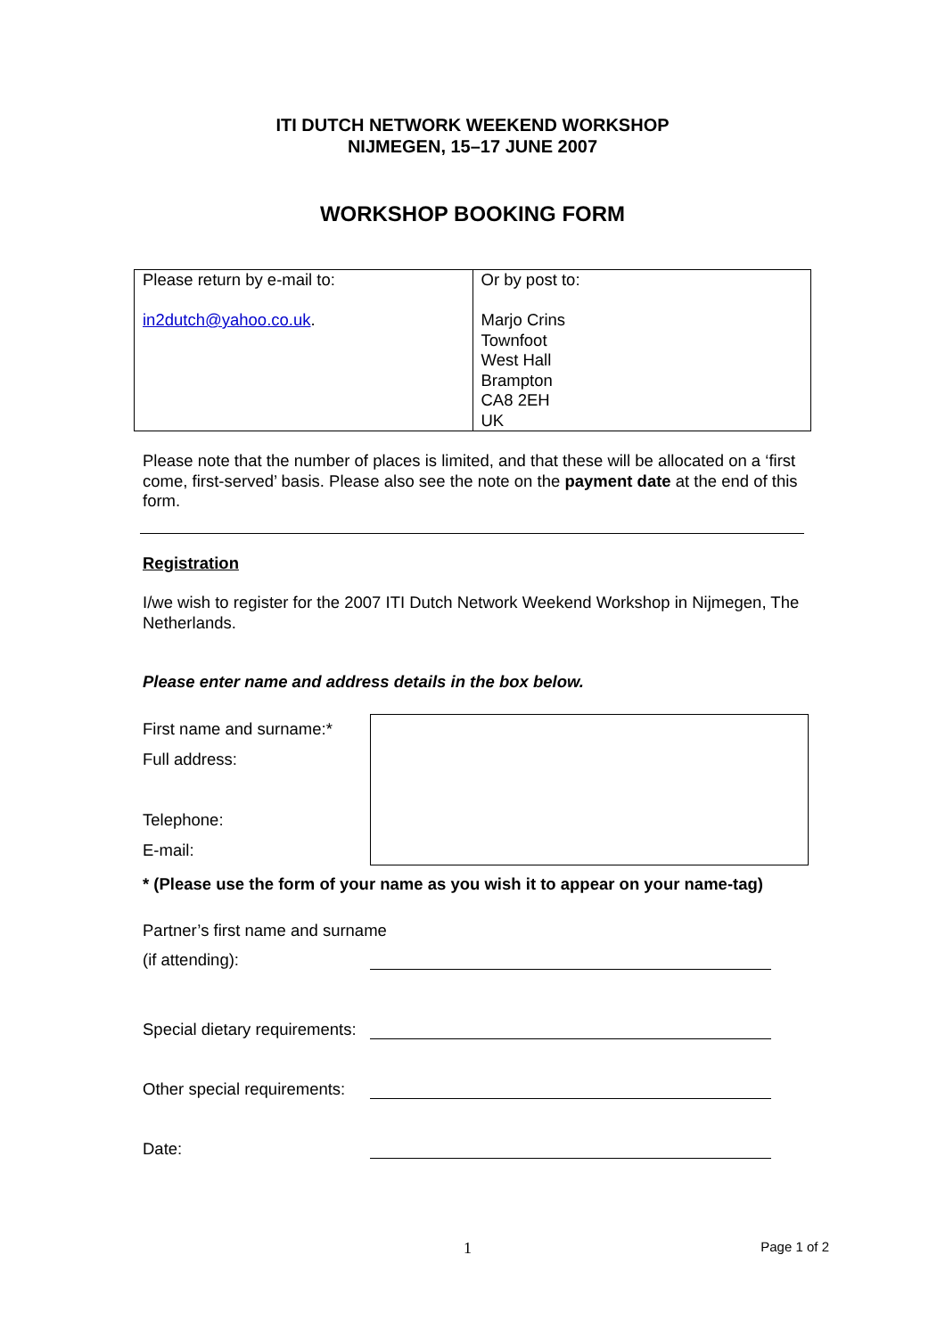ITI DUTCH NETWORK WEEKEND WORKSHOP
NIJMEGEN, 15–17 JUNE 2007
WORKSHOP BOOKING FORM
| Please return by e-mail to: in2dutch@yahoo.co.uk . | Or by post to: Marjo Crins Townfoot West Hall Brampton CA8 2EH UK |
Please note that the number of places is limited, and that these will be allocated on a ‘first come, first-served’ basis. Please also see the note on the payment date at the end of this form.
Registration
I/we wish to register for the 2007 ITI Dutch Network Weekend Workshop in Nijmegen, The Netherlands.
Please enter name and address details in the box below.
First name and surname:*
Full address:
Telephone:
E-mail:
* (Please use the form of your name as you wish it to appear on your name-tag)
Partner’s first name and surname
(if attending):
Special dietary requirements:
Other special requirements:
Date:
1 Page 1 of 2